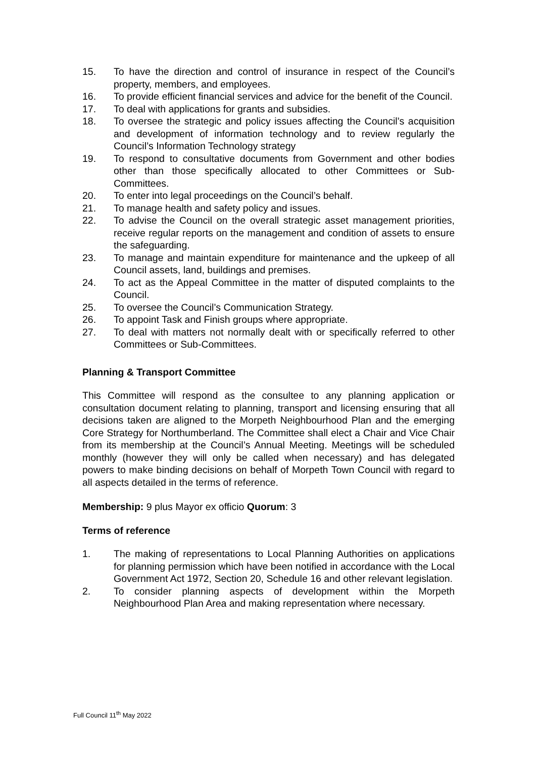15. To have the direction and control of insurance in respect of the Council’s property, members, and employees.
16. To provide efficient financial services and advice for the benefit of the Council.
17. To deal with applications for grants and subsidies.
18. To oversee the strategic and policy issues affecting the Council’s acquisition and development of information technology and to review regularly the Council’s Information Technology strategy
19. To respond to consultative documents from Government and other bodies other than those specifically allocated to other Committees or Sub-Committees.
20. To enter into legal proceedings on the Council’s behalf.
21. To manage health and safety policy and issues.
22. To advise the Council on the overall strategic asset management priorities, receive regular reports on the management and condition of assets to ensure the safeguarding.
23. To manage and maintain expenditure for maintenance and the upkeep of all Council assets, land, buildings and premises.
24. To act as the Appeal Committee in the matter of disputed complaints to the Council.
25. To oversee the Council’s Communication Strategy.
26. To appoint Task and Finish groups where appropriate.
27. To deal with matters not normally dealt with or specifically referred to other Committees or Sub-Committees.
Planning & Transport Committee
This Committee will respond as the consultee to any planning application or consultation document relating to planning, transport and licensing ensuring that all decisions taken are aligned to the Morpeth Neighbourhood Plan and the emerging Core Strategy for Northumberland. The Committee shall elect a Chair and Vice Chair from its membership at the Council’s Annual Meeting. Meetings will be scheduled monthly (however they will only be called when necessary) and has delegated powers to make binding decisions on behalf of Morpeth Town Council with regard to all aspects detailed in the terms of reference.
Membership: 9 plus Mayor ex officio Quorum: 3
Terms of reference
1. The making of representations to Local Planning Authorities on applications for planning permission which have been notified in accordance with the Local Government Act 1972, Section 20, Schedule 16 and other relevant legislation.
2. To consider planning aspects of development within the Morpeth Neighbourhood Plan Area and making representation where necessary.
Full Council 11<sup>th</sup> May 2022